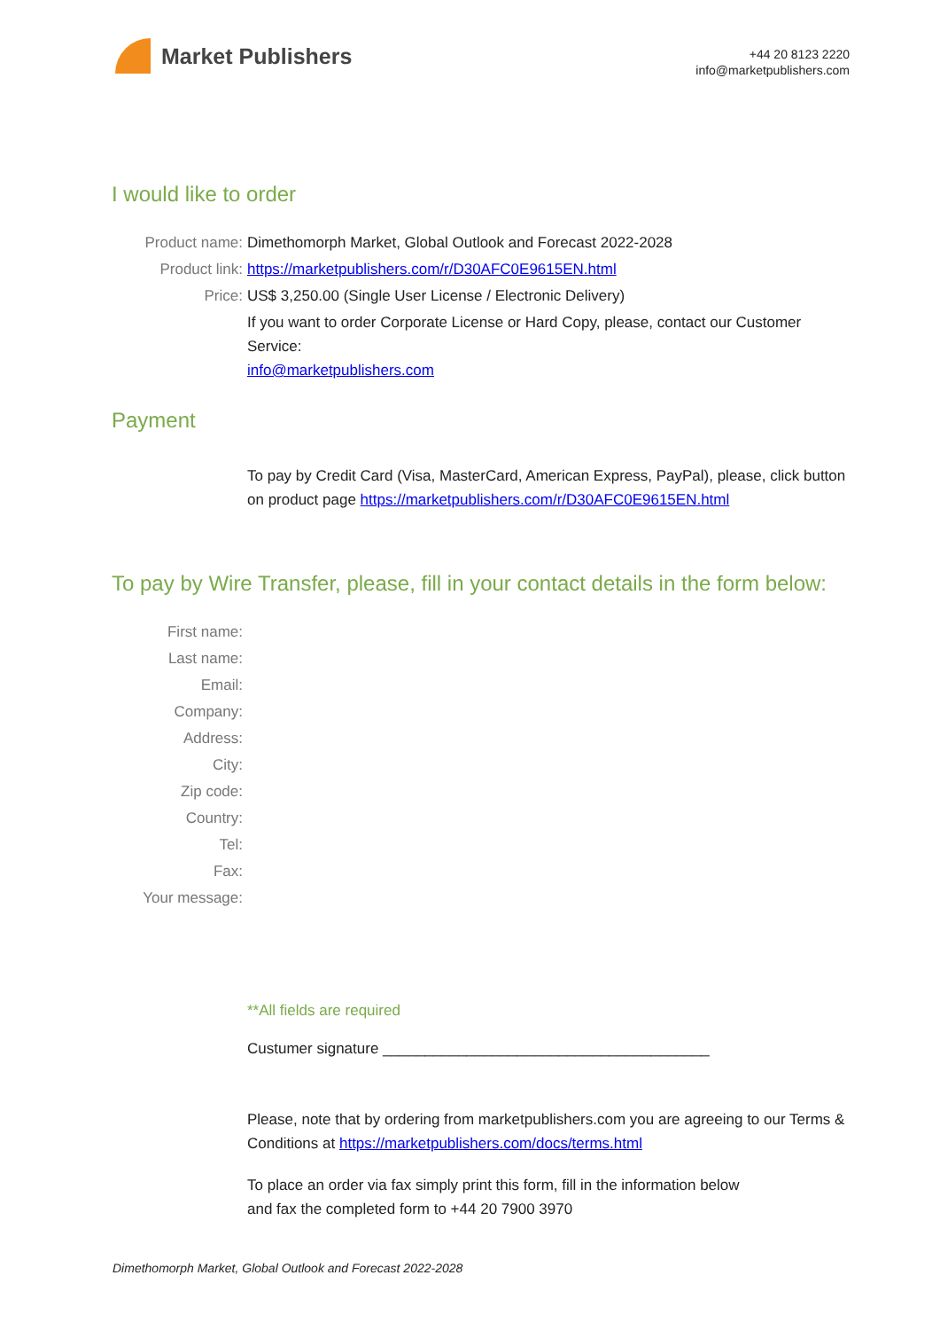Market Publishers
+44 20 8123 2220
info@marketpublishers.com
I would like to order
Product name: Dimethomorph Market, Global Outlook and Forecast 2022-2028
Product link: https://marketpublishers.com/r/D30AFC0E9615EN.html
Price: US$ 3,250.00 (Single User License / Electronic Delivery)
If you want to order Corporate License or Hard Copy, please, contact our Customer Service:
info@marketpublishers.com
Payment
To pay by Credit Card (Visa, MasterCard, American Express, PayPal), please, click button on product page https://marketpublishers.com/r/D30AFC0E9615EN.html
To pay by Wire Transfer, please, fill in your contact details in the form below:
First name:
Last name:
Email:
Company:
Address:
City:
Zip code:
Country:
Tel:
Fax:
Your message:
**All fields are required
Custumer signature _______________________________________
Please, note that by ordering from marketpublishers.com you are agreeing to our Terms & Conditions at https://marketpublishers.com/docs/terms.html
To place an order via fax simply print this form, fill in the information below
and fax the completed form to +44 20 7900 3970
Dimethomorph Market, Global Outlook and Forecast 2022-2028